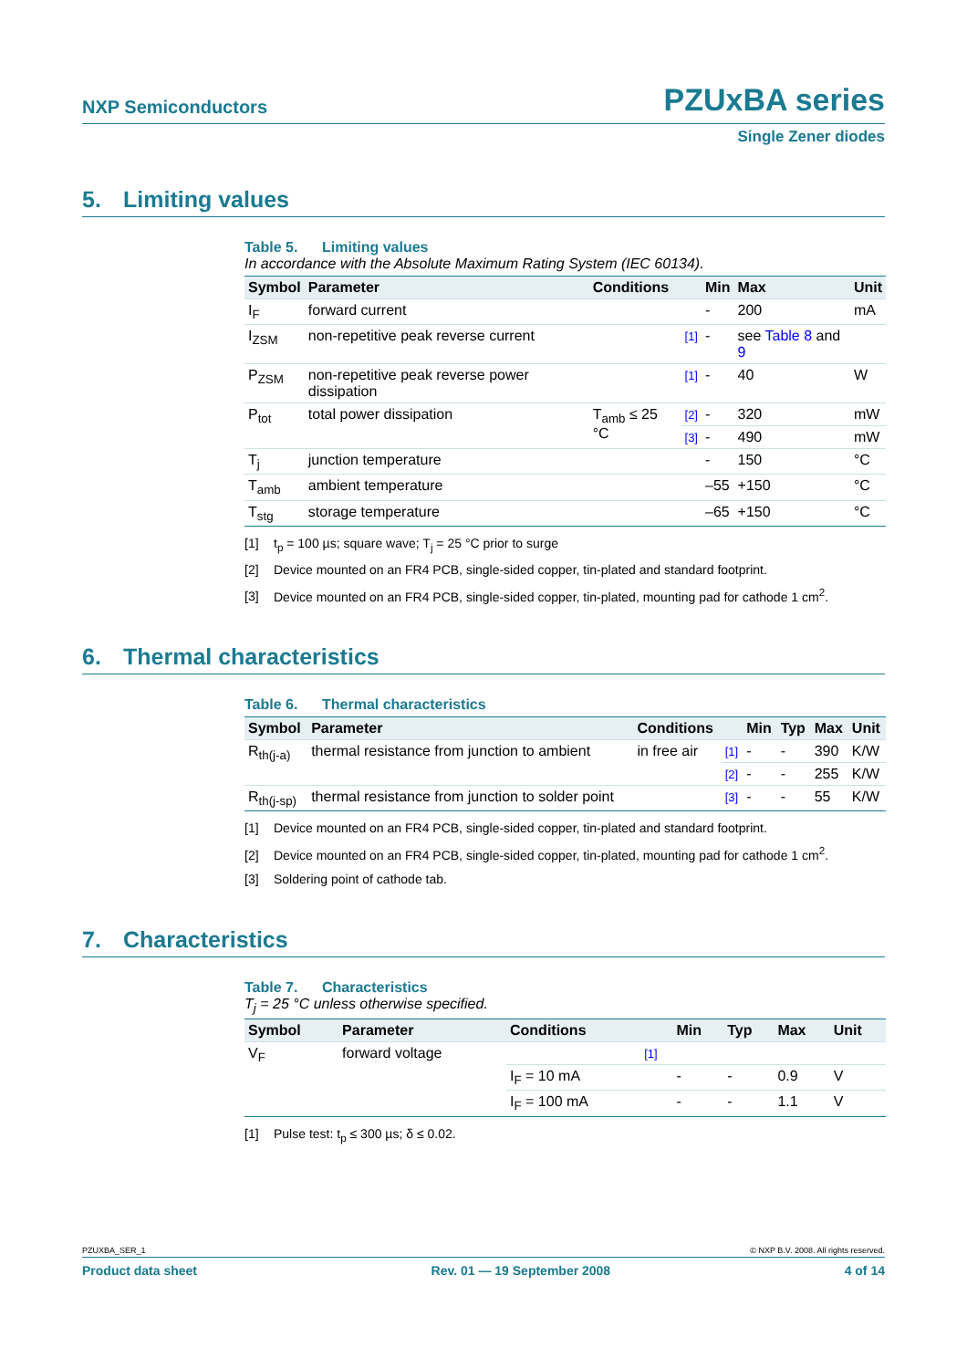NXP Semiconductors
PZUxBA series
Single Zener diodes
5. Limiting values
Table 5. Limiting values
In accordance with the Absolute Maximum Rating System (IEC 60134).
| Symbol | Parameter | Conditions | | Min | Max | Unit |
| --- | --- | --- | --- | --- | --- | --- |
| I<sub>F</sub> | forward current | | | - | 200 | mA |
| I<sub>ZSM</sub> | non-repetitive peak reverse current | | [1] | - | see Table 8 and 9 | |
| P<sub>ZSM</sub> | non-repetitive peak reverse power dissipation | | [1] | - | 40 | W |
| P<sub>tot</sub> | total power dissipation | T<sub>amb</sub> ≤ 25 °C | [2] | - | 320 | mW |
| | | | [3] | - | 490 | mW |
| T<sub>j</sub> | junction temperature | | | - | 150 | °C |
| T<sub>amb</sub> | ambient temperature | | | –55 | +150 | °C |
| T<sub>stg</sub> | storage temperature | | | –65 | +150 | °C |
[1] t<sub>p</sub> = 100 µs; square wave; T<sub>j</sub> = 25 °C prior to surge
[2] Device mounted on an FR4 PCB, single-sided copper, tin-plated and standard footprint.
[3] Device mounted on an FR4 PCB, single-sided copper, tin-plated, mounting pad for cathode 1 cm<sup>2</sup>.
6. Thermal characteristics
Table 6. Thermal characteristics
| Symbol | Parameter | Conditions | | Min | Typ | Max | Unit |
| --- | --- | --- | --- | --- | --- | --- | --- |
| R<sub>th(j-a)</sub> | thermal resistance from junction to ambient | in free air | [1] | - | - | 390 | K/W |
| | | | [2] | - | - | 255 | K/W |
| R<sub>th(j-sp)</sub> | thermal resistance from junction to solder point | | [3] | - | - | 55 | K/W |
[1] Device mounted on an FR4 PCB, single-sided copper, tin-plated and standard footprint.
[2] Device mounted on an FR4 PCB, single-sided copper, tin-plated, mounting pad for cathode 1 cm<sup>2</sup>.
[3] Soldering point of cathode tab.
7. Characteristics
Table 7. Characteristics
T<sub>j</sub> = 25 °C unless otherwise specified.
| Symbol | Parameter | Conditions | | Min | Typ | Max | Unit |
| --- | --- | --- | --- | --- | --- | --- | --- |
| V<sub>F</sub> | forward voltage | | [1] | | | | |
| | | I<sub>F</sub> = 10 mA | | - | - | 0.9 | V |
| | | I<sub>F</sub> = 100 mA | | - | - | 1.1 | V |
[1] Pulse test: t<sub>p</sub> ≤ 300 µs; δ ≤ 0.02.
PZUXBA_SER_1 © NXP B.V. 2008. All rights reserved.
Product data sheet Rev. 01 — 19 September 2008 4 of 14